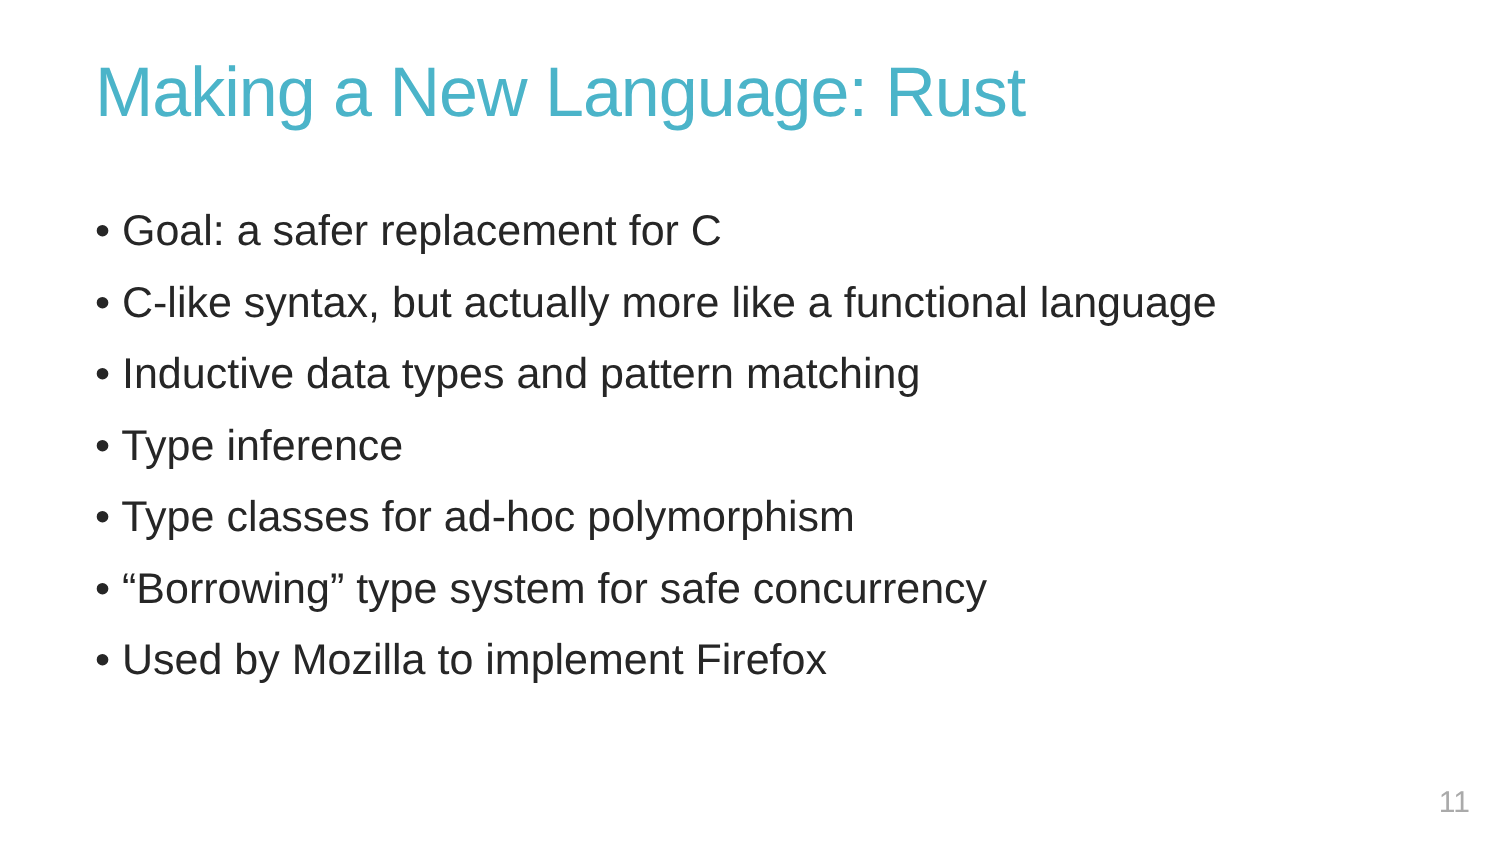Making a New Language: Rust
• Goal: a safer replacement for C
• C-like syntax, but actually more like a functional language
• Inductive data types and pattern matching
• Type inference
• Type classes for ad-hoc polymorphism
• “Borrowing” type system for safe concurrency
• Used by Mozilla to implement Firefox
11